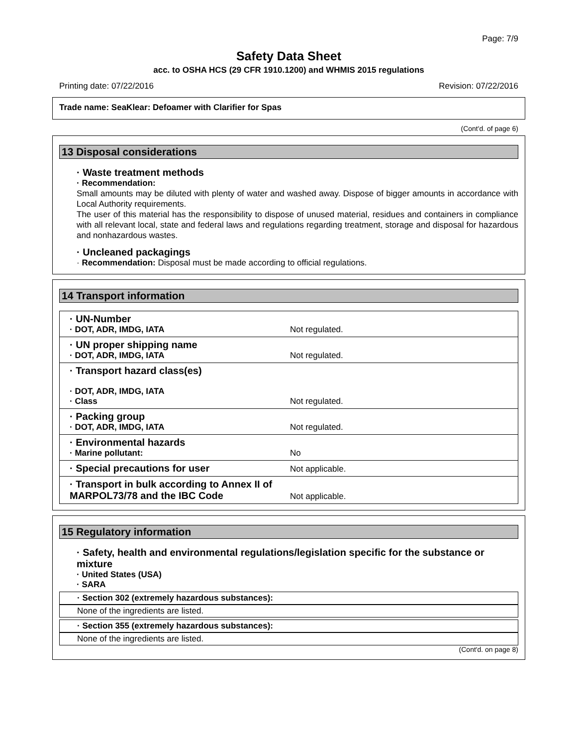Page: 7/9
Safety Data Sheet
acc. to OSHA HCS (29 CFR 1910.1200) and WHMIS 2015 regulations
Printing date: 07/22/2016 Revision: 07/22/2016
Trade name: SeaKlear: Defoamer with Clarifier for Spas
(Cont'd. of page 6)
13 Disposal considerations
· Waste treatment methods
· Recommendation:
Small amounts may be diluted with plenty of water and washed away. Dispose of bigger amounts in accordance with Local Authority requirements.
The user of this material has the responsibility to dispose of unused material, residues and containers in compliance with all relevant local, state and federal laws and regulations regarding treatment, storage and disposal for hazardous and nonhazardous wastes.
· Uncleaned packagings
· Recommendation: Disposal must be made according to official regulations.
14 Transport information
| · UN-Number · DOT, ADR, IMDG, IATA | Not regulated. |
| · UN proper shipping name · DOT, ADR, IMDG, IATA | Not regulated. |
| · Transport hazard class(es) · DOT, ADR, IMDG, IATA · Class | Not regulated. |
| · Packing group · DOT, ADR, IMDG, IATA | Not regulated. |
| · Environmental hazards · Marine pollutant: | No |
| · Special precautions for user | Not applicable. |
| · Transport in bulk according to Annex II of MARPOL73/78 and the IBC Code | Not applicable. |
15 Regulatory information
· Safety, health and environmental regulations/legislation specific for the substance or mixture
· United States (USA)
· SARA
· Section 302 (extremely hazardous substances):
None of the ingredients are listed.
· Section 355 (extremely hazardous substances):
None of the ingredients are listed.
(Cont'd. on page 8)